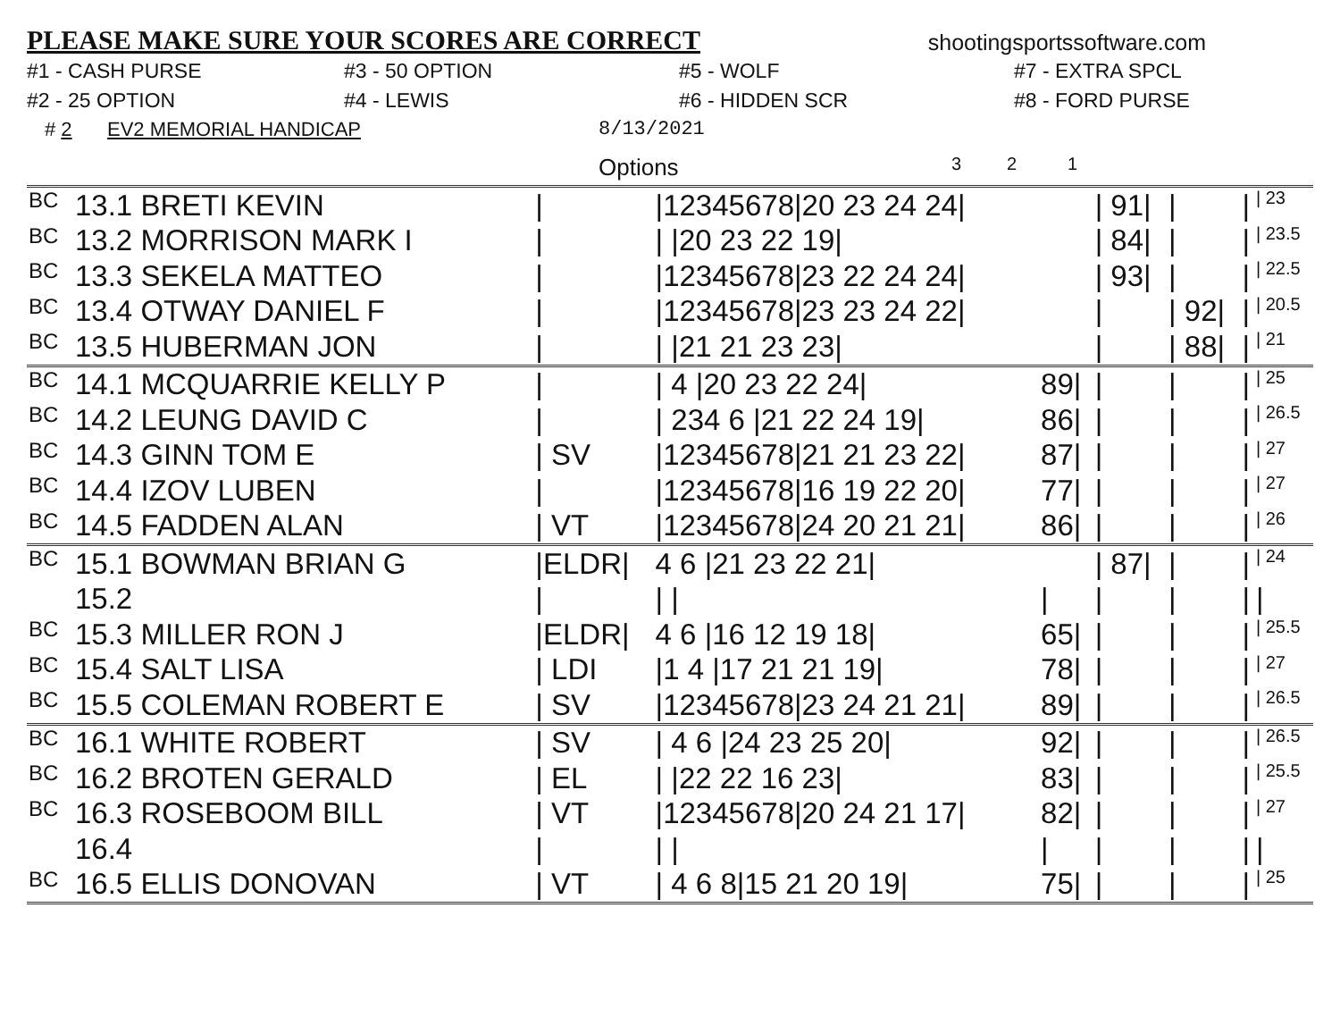PLEASE MAKE SURE YOUR SCORES ARE CORRECT
shootingsportssoftware.com
#1 - CASH PURSE
#3 - 50 OPTION
#5 - WOLF
#7 - EXTRA SPCL
#2 - 25 OPTION
#4 - LEWIS
#6 - HIDDEN SCR
#8 - FORD PURSE
# 2 EV2 MEMORIAL HANDICAP 8/13/2021
Options 3 2 1
| BC | 13.1 BRETI KEVIN | / | /12345678/20 23 24 24/ | | / 91/ | / | / | / 23 |
| BC | 13.2 MORRISON MARK I | / | / /20 23 22 19/ | | / 84/ | / | / | / 23.5 |
| BC | 13.3 SEKELA MATTEO | / | /12345678/23 22 24 24/ | | / 93/ | / | / | / 22.5 |
| BC | 13.4 OTWAY DANIEL F | / | /12345678/23 23 24 22/ | | / | / 92/ | / | / 20.5 |
| BC | 13.5 HUBERMAN JON | / | / /21 21 23 23/ | | / | / 88/ | / | / 21 |
| BC | 14.1 MCQUARRIE KELLY P | / | / 4 /20 23 22 24/ | 89/ | / | / | / | / 25 |
| BC | 14.2 LEUNG DAVID C | / | / 234 6 /21 22 24 19/ | 86/ | / | / | / | / 26.5 |
| BC | 14.3 GINN TOM E | / SV | /12345678/21 21 23 22/ | 87/ | / | / | / | / 27 |
| BC | 14.4 IZOV LUBEN | / | /12345678/16 19 22 20/ | 77/ | / | / | / | / 27 |
| BC | 14.5 FADDEN ALAN | / VT | /12345678/24 20 21 21/ | 86/ | / | / | / | / 26 |
| BC | 15.1 BOWMAN BRIAN G | /ELDR/ | 4 6 /21 23 22 21/ | | / 87/ | / | / | / 24 |
| | 15.2 | / | / / | / | / | / | / | / |
| BC | 15.3 MILLER RON J | /ELDR/ | 4 6 /16 12 19 18/ | 65/ | / | / | / | / 25.5 |
| BC | 15.4 SALT LISA | / LDI | /1 4 /17 21 21 19/ | 78/ | / | / | / | / 27 |
| BC | 15.5 COLEMAN ROBERT E | / SV | /12345678/23 24 21 21/ | 89/ | / | / | / | / 26.5 |
| BC | 16.1 WHITE ROBERT | / SV | / 4 6 /24 23 25 20/ | 92/ | / | / | / | / 26.5 |
| BC | 16.2 BROTEN GERALD | / EL | / /22 22 16 23/ | 83/ | / | / | / | / 25.5 |
| BC | 16.3 ROSEBOOM BILL | / VT | /12345678/20 24 21 17/ | 82/ | / | / | / | / 27 |
| | 16.4 | / | / / | / | / | / | / | / |
| BC | 16.5 ELLIS DONOVAN | / VT | / 4 6 8/15 21 20 19/ | 75/ | / | / | / | / 25 |